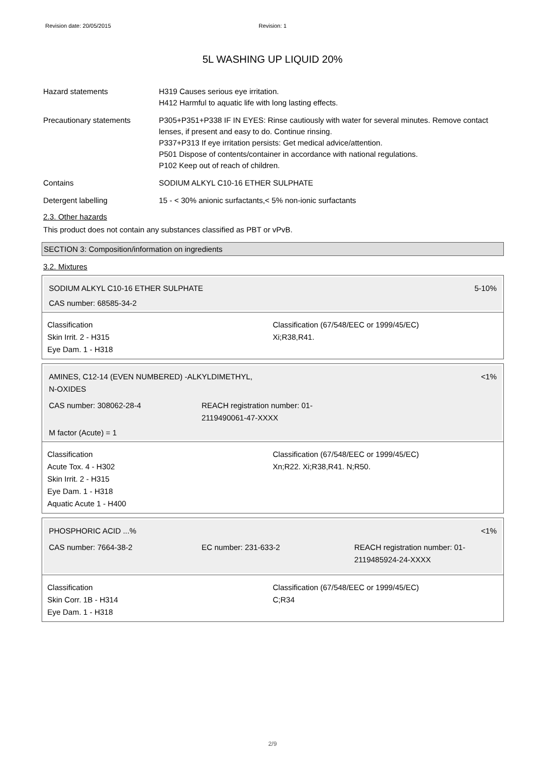Revision date: 20/05/2015 Revision: 1
5L WASHING UP LIQUID 20%
Hazard statements H319 Causes serious eye irritation.
H412 Harmful to aquatic life with long lasting effects.
Precautionary statements P305+P351+P338 IF IN EYES: Rinse cautiously with water for several minutes. Remove contact lenses, if present and easy to do. Continue rinsing.
P337+P313 If eye irritation persists: Get medical advice/attention.
P501 Dispose of contents/container in accordance with national regulations.
P102 Keep out of reach of children.
Contains SODIUM ALKYL C10-16 ETHER SULPHATE
Detergent labelling 15 - < 30% anionic surfactants,< 5% non-ionic surfactants
2.3. Other hazards
This product does not contain any substances classified as PBT or vPvB.
SECTION 3: Composition/information on ingredients
3.2. Mixtures
SODIUM ALKYL C10-16 ETHER SULPHATE 5-10%
CAS number: 68585-34-2
Classification
Skin Irrit. 2 - H315
Eye Dam. 1 - H318
Classification (67/548/EEC or 1999/45/EC)
Xi;R38,R41.
AMINES, C12-14 (EVEN NUMBERED) -ALKYLDIMETHYL,
N-OXIDES <1%
CAS number: 308062-28-4 REACH registration number: 01-
2119490061-47-XXXX
M factor (Acute) = 1
Classification
Acute Tox. 4 - H302
Skin Irrit. 2 - H315
Eye Dam. 1 - H318
Aquatic Acute 1 - H400
Classification (67/548/EEC or 1999/45/EC)
Xn;R22. Xi;R38,R41. N;R50.
PHOSPHORIC ACID ...% <1%
CAS number: 7664-38-2 EC number: 231-633-2 REACH registration number: 01-
2119485924-24-XXXX
Classification
Skin Corr. 1B - H314
Eye Dam. 1 - H318
Classification (67/548/EEC or 1999/45/EC)
C;R34
2/9